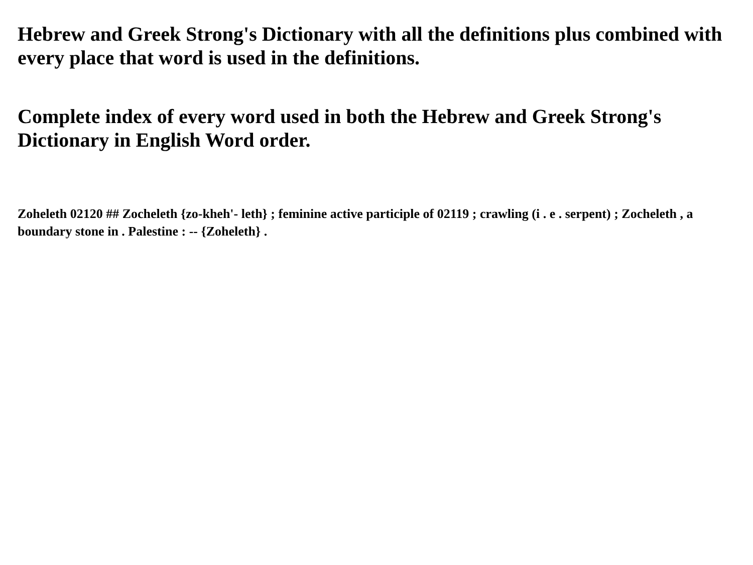Hebrew and Greek Strong's Dictionary with all the definitions plus combined with every place that word is used in the definitions.
Complete index of every word used in both the Hebrew and Greek Strong's Dictionary in English Word order.
Zoheleth 02120 ## Zocheleth {zo-kheh'- leth} ; feminine active participle of 02119 ; crawling (i . e . serpent) ; Zocheleth , a boundary stone in . Palestine : -- {Zoheleth} .